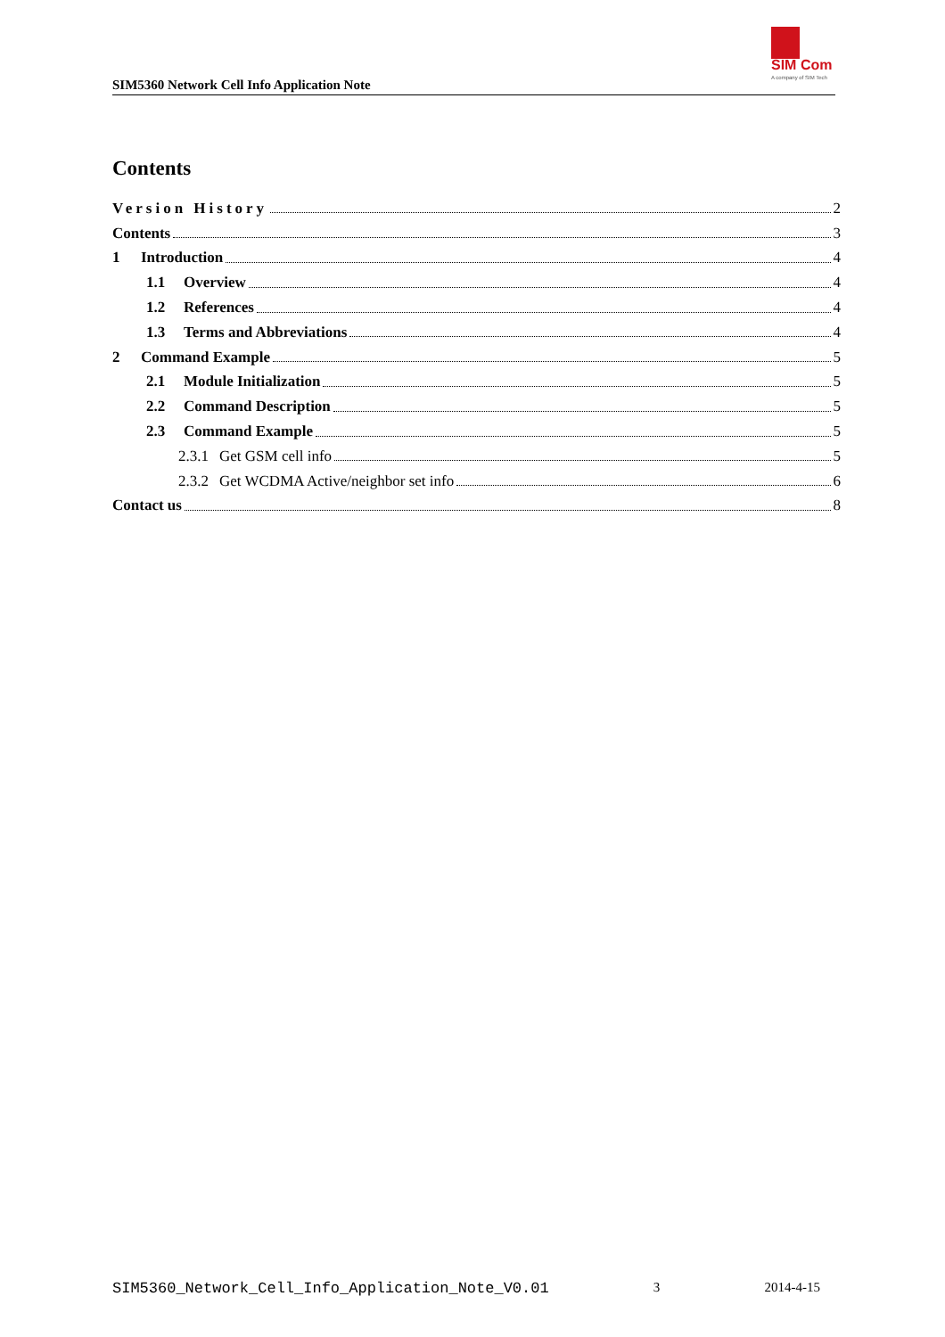SIM5360 Network Cell Info Application Note
SIM Com
A company of SIM Tech
Contents
Version History 2
Contents 3
1 Introduction 4
1.1 Overview 4
1.2 References 4
1.3 Terms and Abbreviations 4
2 Command Example 5
2.1 Module Initialization 5
2.2 Command Description 5
2.3 Command Example 5
2.3.1 Get GSM cell info 5
2.3.2 Get WCDMA Active/neighbor set info 6
Contact us 8
SIM5360_Network_Cell_Info_Application_Note_V0.01 3 2014-4-15